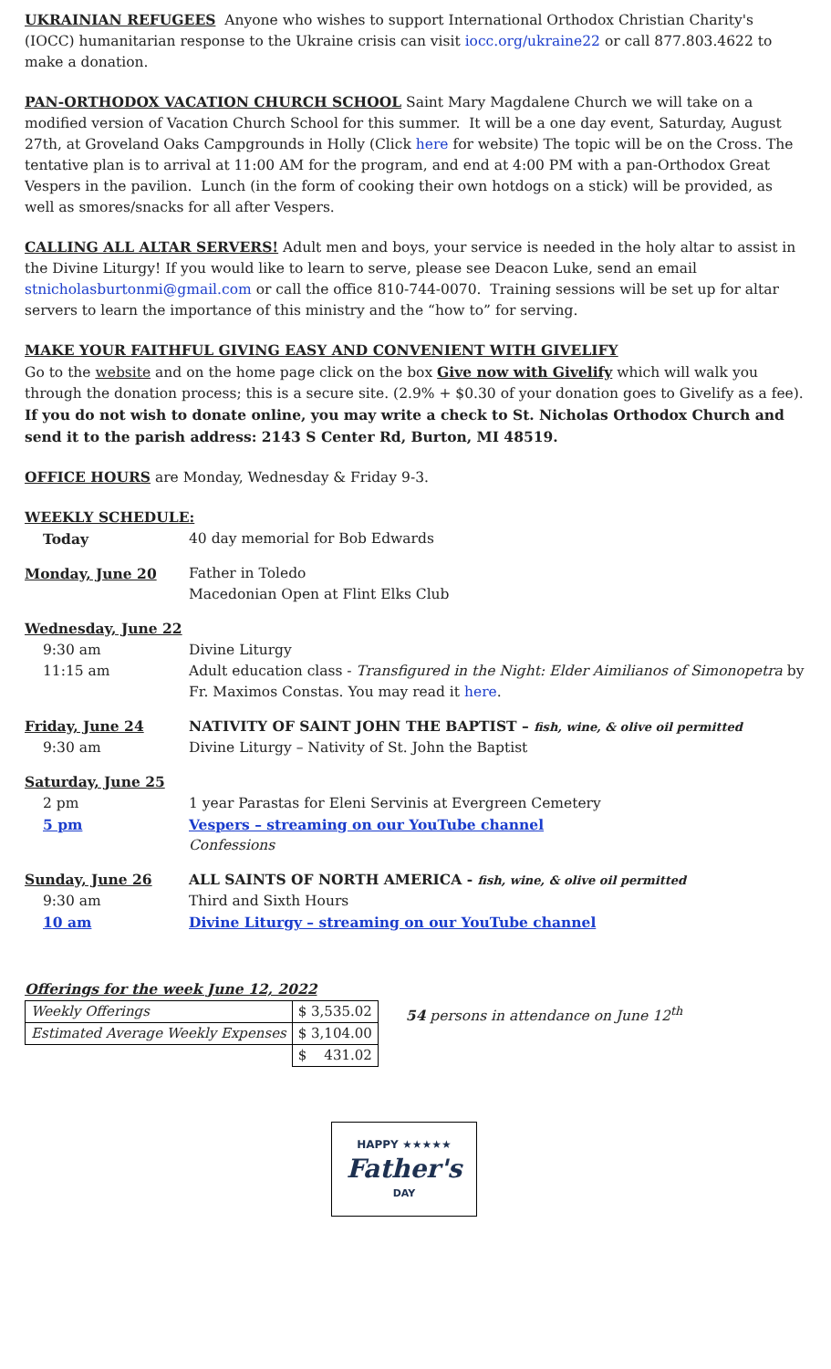UKRAINIAN REFUGEES Anyone who wishes to support International Orthodox Christian Charity's (IOCC) humanitarian response to the Ukraine crisis can visit iocc.org/ukraine22 or call 877.803.4622 to make a donation.
PAN-ORTHODOX VACATION CHURCH SCHOOL Saint Mary Magdalene Church we will take on a modified version of Vacation Church School for this summer. It will be a one day event, Saturday, August 27th, at Groveland Oaks Campgrounds in Holly (Click here for website) The topic will be on the Cross. The tentative plan is to arrival at 11:00 AM for the program, and end at 4:00 PM with a pan-Orthodox Great Vespers in the pavilion. Lunch (in the form of cooking their own hotdogs on a stick) will be provided, as well as smores/snacks for all after Vespers.
CALLING ALL ALTAR SERVERS! Adult men and boys, your service is needed in the holy altar to assist in the Divine Liturgy! If you would like to learn to serve, please see Deacon Luke, send an email stnicholasburtonmi@gmail.com or call the office 810-744-0070. Training sessions will be set up for altar servers to learn the importance of this ministry and the “how to” for serving.
MAKE YOUR FAITHFUL GIVING EASY AND CONVENIENT WITH GIVELIFY
Go to the website and on the home page click on the box Give now with Givelify which will walk you through the donation process; this is a secure site. (2.9% + $0.30 of your donation goes to Givelify as a fee). If you do not wish to donate online, you may write a check to St. Nicholas Orthodox Church and send it to the parish address: 2143 S Center Rd, Burton, MI 48519.
OFFICE HOURS are Monday, Wednesday & Friday 9-3.
WEEKLY SCHEDULE:
| Today | 40 day memorial for Bob Edwards |
| Monday, June 20 | Father in Toledo Macedonian Open at Flint Elks Club |
| Wednesday, June 22 | |
| 9:30 am | Divine Liturgy |
| 11:15 am | Adult education class - Transfigured in the Night: Elder Aimilianos of Simonopetra by Fr. Maximos Constas. You may read it here . |
| Friday, June 24 | NATIVITY OF SAINT JOHN THE BAPTIST – fish, wine, & olive oil permitted |
| 9:30 am | Divine Liturgy – Nativity of St. John the Baptist |
| Saturday, June 25 | |
| 2 pm | 1 year Parastas for Eleni Servinis at Evergreen Cemetery |
| 5 pm | Vespers – streaming on our YouTube channel |
| | Confessions |
| Sunday, June 26 | ALL SAINTS OF NORTH AMERICA - fish, wine, & olive oil permitted |
| 9:30 am | Third and Sixth Hours |
| 10 am | Divine Liturgy – streaming on our YouTube channel |
Offerings for the week June 12, 2022
| Weekly Offerings | $ 3,535.02 |
| Estimated Average Weekly Expenses | $ 3,104.00 |
| | $ 431.02 |
54 persons in attendance on June 12<sup>th</sup>
HAPPY ★★★★★
Father's
DAY